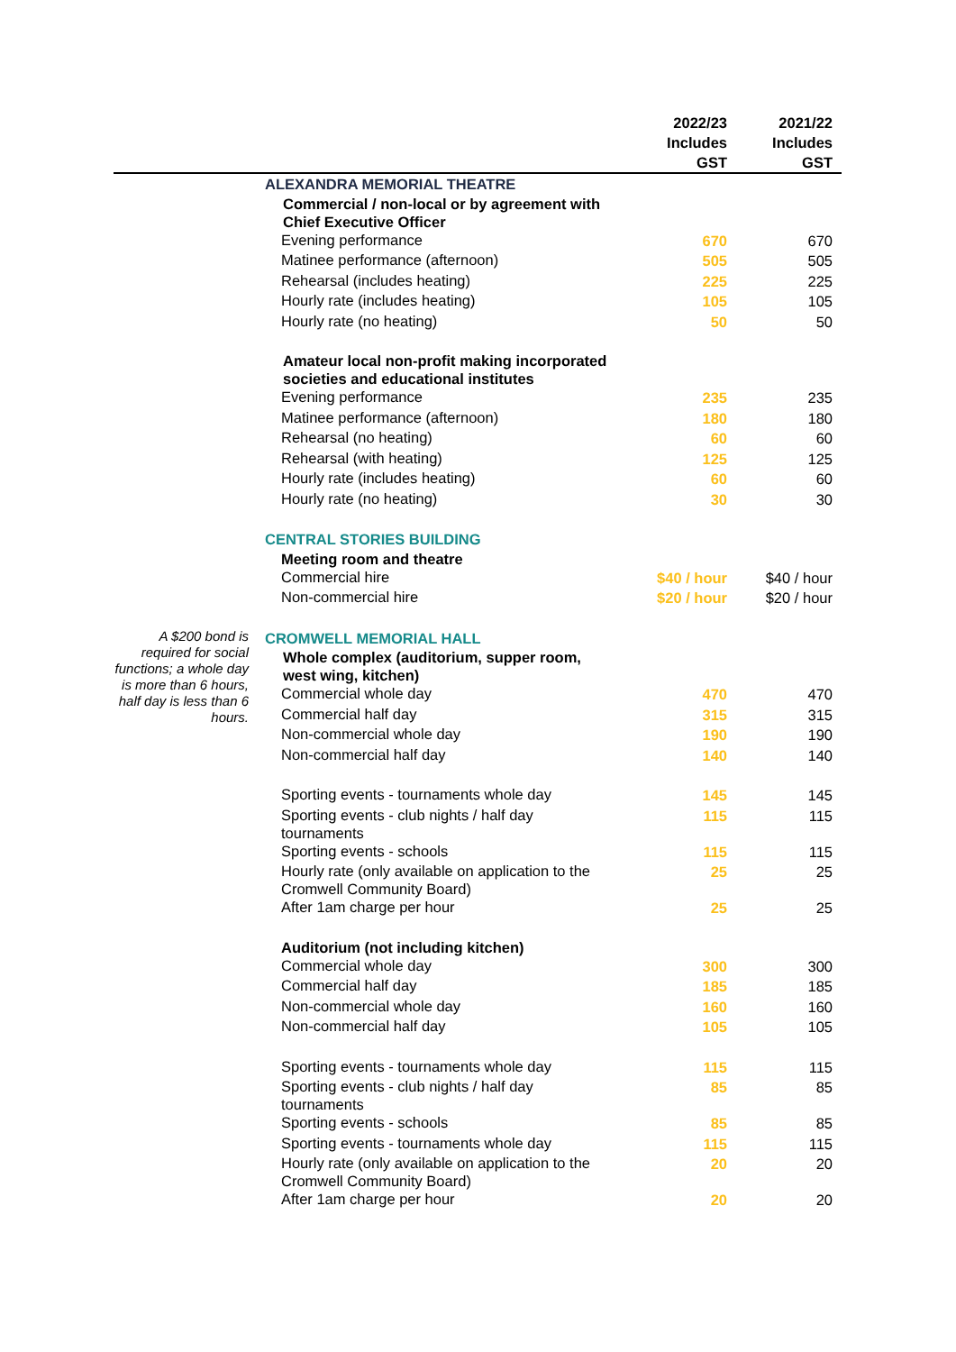| | | 2022/23 Includes GST | 2021/22 Includes GST |
| --- | --- | --- | --- |
| | ALEXANDRA MEMORIAL THEATRE | | |
| | Commercial / non-local or by agreement with Chief Executive Officer | | |
| | Evening performance | 670 | 670 |
| | Matinee performance (afternoon) | 505 | 505 |
| | Rehearsal (includes heating) | 225 | 225 |
| | Hourly rate (includes heating) | 105 | 105 |
| | Hourly rate (no heating) | 50 | 50 |
| | Amateur local non-profit making incorporated societies and educational institutes | | |
| | Evening performance | 235 | 235 |
| | Matinee performance (afternoon) | 180 | 180 |
| | Rehearsal (no heating) | 60 | 60 |
| | Rehearsal (with heating) | 125 | 125 |
| | Hourly rate (includes heating) | 60 | 60 |
| | Hourly rate (no heating) | 30 | 30 |
| | CENTRAL STORIES BUILDING | | |
| | Meeting room and theatre | | |
| | Commercial hire | $40 / hour | $40 / hour |
| | Non-commercial hire | $20 / hour | $20 / hour |
| A $200 bond is required for social functions; a whole day is more than 6 hours, half day is less than 6 hours. | CROMWELL MEMORIAL HALL | | |
| | Whole complex (auditorium, supper room, west wing, kitchen) | | |
| | Commercial whole day | 470 | 470 |
| | Commercial half day | 315 | 315 |
| | Non-commercial whole day | 190 | 190 |
| | Non-commercial half day | 140 | 140 |
| | Sporting events - tournaments whole day | 145 | 145 |
| | Sporting events - club nights / half day tournaments | 115 | 115 |
| | Sporting events - schools | 115 | 115 |
| | Hourly rate (only available on application to the Cromwell Community Board) | 25 | 25 |
| | After 1am charge per hour | 25 | 25 |
| | Auditorium (not including kitchen) | | |
| | Commercial whole day | 300 | 300 |
| | Commercial half day | 185 | 185 |
| | Non-commercial whole day | 160 | 160 |
| | Non-commercial half day | 105 | 105 |
| | Sporting events - tournaments whole day | 115 | 115 |
| | Sporting events - club nights / half day tournaments | 85 | 85 |
| | Sporting events - schools | 85 | 85 |
| | Sporting events - tournaments whole day | 115 | 115 |
| | Hourly rate (only available on application to the Cromwell Community Board) | 20 | 20 |
| | After 1am charge per hour | 20 | 20 |